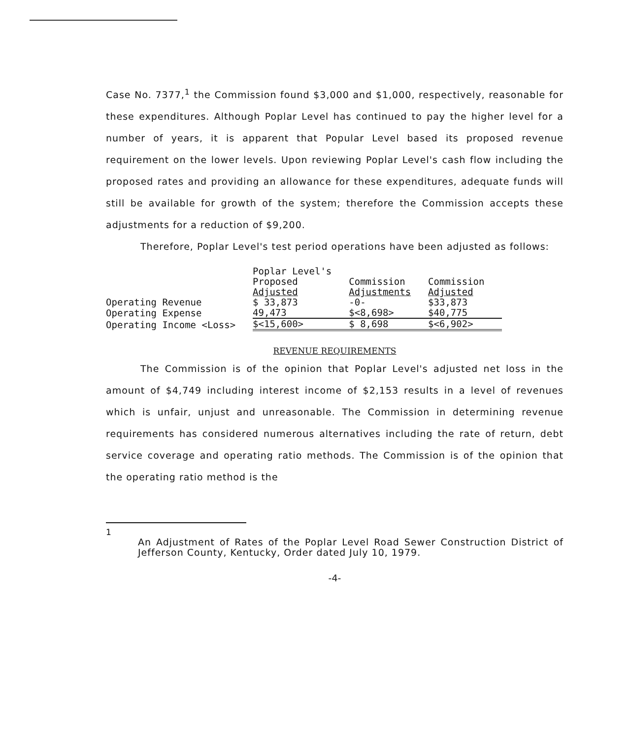Case No. 7377,<sup>1</sup> the Commission found $3,000 and $1,000, respectively, reasonable for these expenditures. Although Poplar Level has continued to pay the higher level for a number of years, it is apparent that Popular Level based its proposed revenue requirement on the lower levels. Upon reviewing Poplar Level's cash flow including the proposed rates and providing an allowance for these expenditures, adequate funds will still be available for growth of the system; therefore the Commission accepts these adjustments for a reduction of $9,200.
Therefore, Poplar Level's test period operations have been adjusted as follows:
| | Poplar Level's Proposed Adjusted | Commission Adjustments | Commission Adjusted |
| Operating Revenue | $ 33,873 | -0- | $33,873 |
| Operating Expense | 49,473 | $<8,698> | $40,775 |
| Operating Income <Loss> | $<15,600> | $ 8,698 | $<6,902> |
REVENUE REQUIREMENTS
The Commission is of the opinion that Poplar Level's adjusted net loss in the amount of $4,749 including interest income of $2,153 results in a level of revenues which is unfair, unjust and unreasonable. The Commission in determining revenue requirements has considered numerous alternatives including the rate of return, debt service coverage and operating ratio methods. The Commission is of the opinion that the operating ratio method is the
1
An Adjustment of Rates of the Poplar Level Road Sewer Construction District of Jefferson County, Kentucky, Order dated July 10, 1979.
-4-